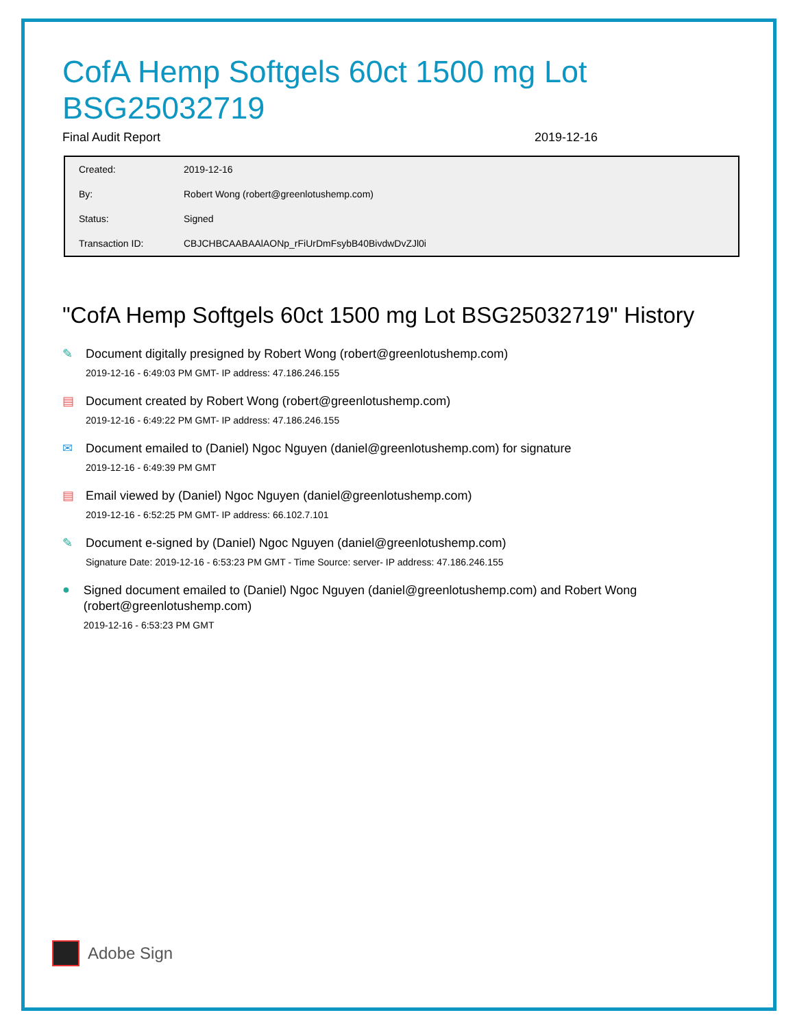CofA Hemp Softgels 60ct 1500 mg Lot BSG25032719
Final Audit Report 2019-12-16
| Created: | 2019-12-16 |
| By: | Robert Wong (robert@greenlotushemp.com) |
| Status: | Signed |
| Transaction ID: | CBJCHBCAABAAlAONp_rFiUrDmFsybB40BivdwDvZJl0i |
"CofA Hemp Softgels 60ct 1500 mg Lot BSG25032719" History
✎
Document digitally presigned by Robert Wong (robert@greenlotushemp.com)
2019-12-16 - 6:49:03 PM GMT- IP address: 47.186.246.155
▤
Document created by Robert Wong (robert@greenlotushemp.com)
2019-12-16 - 6:49:22 PM GMT- IP address: 47.186.246.155
✉
Document emailed to (Daniel) Ngoc Nguyen (daniel@greenlotushemp.com) for signature
2019-12-16 - 6:49:39 PM GMT
▤
Email viewed by (Daniel) Ngoc Nguyen (daniel@greenlotushemp.com)
2019-12-16 - 6:52:25 PM GMT- IP address: 66.102.7.101
✎
Document e-signed by (Daniel) Ngoc Nguyen (daniel@greenlotushemp.com)
Signature Date: 2019-12-16 - 6:53:23 PM GMT - Time Source: server- IP address: 47.186.246.155
●
Signed document emailed to (Daniel) Ngoc Nguyen (daniel@greenlotushemp.com) and Robert Wong (robert@greenlotushemp.com)
2019-12-16 - 6:53:23 PM GMT
Adobe Sign